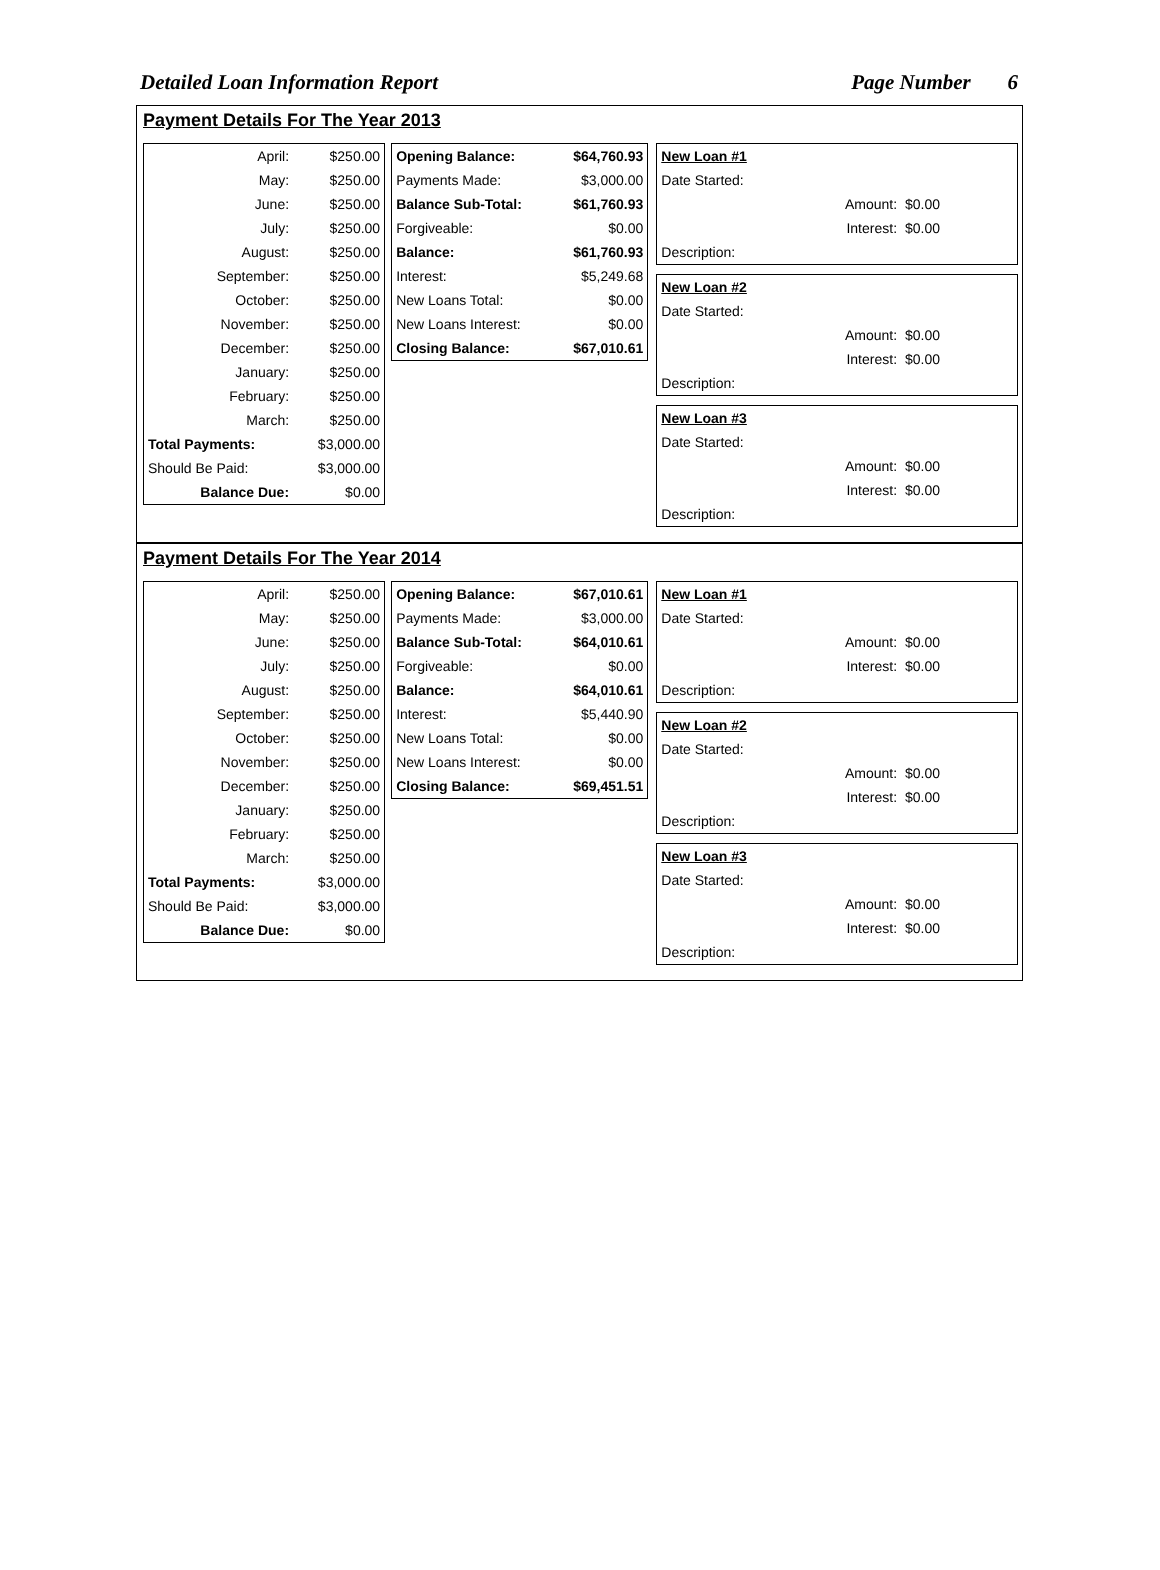Detailed Loan Information Report Page Number 6
Payment Details For The Year 2013
| April: | $250.00 |
| May: | $250.00 |
| June: | $250.00 |
| July: | $250.00 |
| August: | $250.00 |
| September: | $250.00 |
| October: | $250.00 |
| November: | $250.00 |
| December: | $250.00 |
| January: | $250.00 |
| February: | $250.00 |
| March: | $250.00 |
| Total Payments: | $3,000.00 |
| Should Be Paid: | $3,000.00 |
| Balance Due: | $0.00 |
| Opening Balance: | $64,760.93 |
| Payments Made: | $3,000.00 |
| Balance Sub-Total: | $61,760.93 |
| Forgiveable: | $0.00 |
| Balance: | $61,760.93 |
| Interest: | $5,249.68 |
| New Loans Total: | $0.00 |
| New Loans Interest: | $0.00 |
| Closing Balance: | $67,010.61 |
| New Loan #1 | |
| Date Started: | |
| Amount: | $0.00 |
| Interest: | $0.00 |
| Description: | |
| New Loan #2 | |
| Date Started: | |
| Amount: | $0.00 |
| Interest: | $0.00 |
| Description: | |
| New Loan #3 | |
| Date Started: | |
| Amount: | $0.00 |
| Interest: | $0.00 |
| Description: | |
Payment Details For The Year 2014
| April: | $250.00 |
| May: | $250.00 |
| June: | $250.00 |
| July: | $250.00 |
| August: | $250.00 |
| September: | $250.00 |
| October: | $250.00 |
| November: | $250.00 |
| December: | $250.00 |
| January: | $250.00 |
| February: | $250.00 |
| March: | $250.00 |
| Total Payments: | $3,000.00 |
| Should Be Paid: | $3,000.00 |
| Balance Due: | $0.00 |
| Opening Balance: | $67,010.61 |
| Payments Made: | $3,000.00 |
| Balance Sub-Total: | $64,010.61 |
| Forgiveable: | $0.00 |
| Balance: | $64,010.61 |
| Interest: | $5,440.90 |
| New Loans Total: | $0.00 |
| New Loans Interest: | $0.00 |
| Closing Balance: | $69,451.51 |
| New Loan #1 | |
| Date Started: | |
| Amount: | $0.00 |
| Interest: | $0.00 |
| Description: | |
| New Loan #2 | |
| Date Started: | |
| Amount: | $0.00 |
| Interest: | $0.00 |
| Description: | |
| New Loan #3 | |
| Date Started: | |
| Amount: | $0.00 |
| Interest: | $0.00 |
| Description: | |